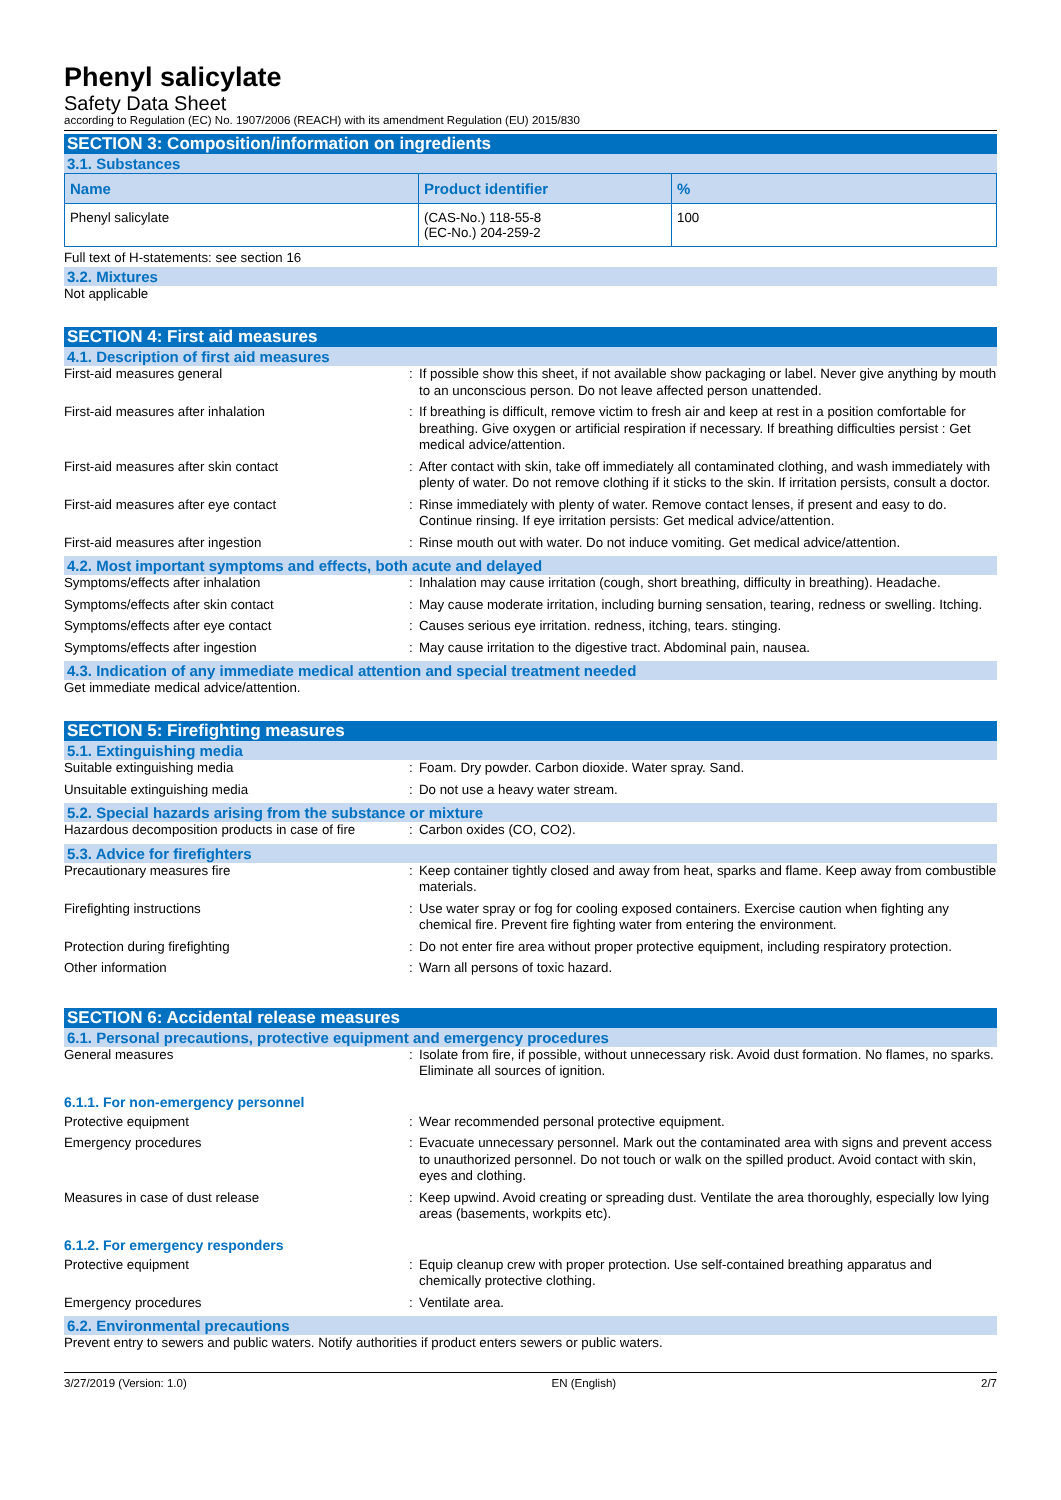Phenyl salicylate
Safety Data Sheet
according to Regulation (EC) No. 1907/2006 (REACH) with its amendment Regulation (EU) 2015/830
SECTION 3: Composition/information on ingredients
3.1. Substances
| Name | Product identifier | % |
| --- | --- | --- |
| Phenyl salicylate | (CAS-No.) 118-55-8 (EC-No.) 204-259-2 | 100 |
Full text of H-statements: see section 16
3.2. Mixtures
Not applicable
SECTION 4: First aid measures
4.1. Description of first aid measures
First-aid measures general : If possible show this sheet, if not available show packaging or label. Never give anything by mouth to an unconscious person. Do not leave affected person unattended.
First-aid measures after inhalation : If breathing is difficult, remove victim to fresh air and keep at rest in a position comfortable for breathing. Give oxygen or artificial respiration if necessary. If breathing difficulties persist : Get medical advice/attention.
First-aid measures after skin contact : After contact with skin, take off immediately all contaminated clothing, and wash immediately with plenty of water. Do not remove clothing if it sticks to the skin. If irritation persists, consult a doctor.
First-aid measures after eye contact : Rinse immediately with plenty of water. Remove contact lenses, if present and easy to do. Continue rinsing. If eye irritation persists: Get medical advice/attention.
First-aid measures after ingestion : Rinse mouth out with water. Do not induce vomiting. Get medical advice/attention.
4.2. Most important symptoms and effects, both acute and delayed
Symptoms/effects after inhalation : Inhalation may cause irritation (cough, short breathing, difficulty in breathing). Headache.
Symptoms/effects after skin contact : May cause moderate irritation, including burning sensation, tearing, redness or swelling. Itching.
Symptoms/effects after eye contact : Causes serious eye irritation. redness, itching, tears. stinging.
Symptoms/effects after ingestion : May cause irritation to the digestive tract. Abdominal pain, nausea.
4.3. Indication of any immediate medical attention and special treatment needed
Get immediate medical advice/attention.
SECTION 5: Firefighting measures
5.1. Extinguishing media
Suitable extinguishing media : Foam. Dry powder. Carbon dioxide. Water spray. Sand.
Unsuitable extinguishing media : Do not use a heavy water stream.
5.2. Special hazards arising from the substance or mixture
Hazardous decomposition products in case of fire
: Carbon oxides (CO, CO2).
5.3. Advice for firefighters
Precautionary measures fire : Keep container tightly closed and away from heat, sparks and flame. Keep away from combustible materials.
Firefighting instructions : Use water spray or fog for cooling exposed containers. Exercise caution when fighting any chemical fire. Prevent fire fighting water from entering the environment.
Protection during firefighting : Do not enter fire area without proper protective equipment, including respiratory protection.
Other information : Warn all persons of toxic hazard.
SECTION 6: Accidental release measures
6.1. Personal precautions, protective equipment and emergency procedures
General measures : Isolate from fire, if possible, without unnecessary risk. Avoid dust formation. No flames, no sparks. Eliminate all sources of ignition.
6.1.1. For non-emergency personnel
Protective equipment : Wear recommended personal protective equipment.
Emergency procedures : Evacuate unnecessary personnel. Mark out the contaminated area with signs and prevent access to unauthorized personnel. Do not touch or walk on the spilled product. Avoid contact with skin, eyes and clothing.
Measures in case of dust release : Keep upwind. Avoid creating or spreading dust. Ventilate the area thoroughly, especially low lying areas (basements, workpits etc).
6.1.2. For emergency responders
Protective equipment : Equip cleanup crew with proper protection. Use self-contained breathing apparatus and chemically protective clothing.
Emergency procedures : Ventilate area.
6.2. Environmental precautions
Prevent entry to sewers and public waters. Notify authorities if product enters sewers or public waters.
3/27/2019 (Version: 1.0) EN (English) 2/7